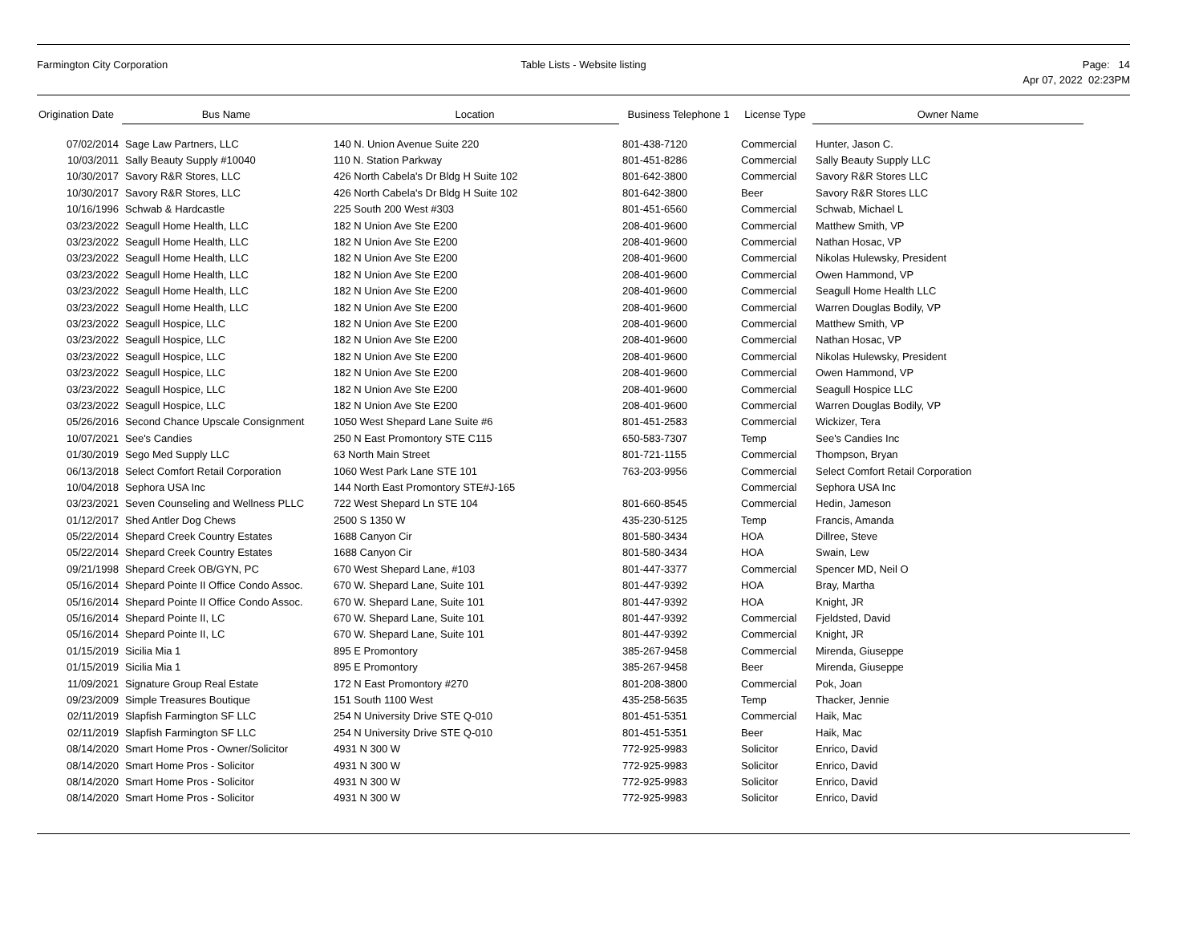Farmington City Corporation Table Lists - Website listing Page: 14
Apr 07, 2022 02:23PM
| Origination Date | Bus Name | Location | Business Telephone 1 | License Type | Owner Name |
| --- | --- | --- | --- | --- | --- |
| 07/02/2014 | Sage Law Partners, LLC | 140 N. Union Avenue Suite 220 | 801-438-7120 | Commercial | Hunter, Jason C. |
| 10/03/2011 | Sally Beauty Supply #10040 | 110 N. Station Parkway | 801-451-8286 | Commercial | Sally Beauty Supply LLC |
| 10/30/2017 | Savory R&R Stores, LLC | 426 North Cabela's Dr Bldg H Suite 102 | 801-642-3800 | Commercial | Savory R&R Stores LLC |
| 10/30/2017 | Savory R&R Stores, LLC | 426 North Cabela's Dr Bldg H Suite 102 | 801-642-3800 | Beer | Savory R&R Stores LLC |
| 10/16/1996 | Schwab & Hardcastle | 225 South 200 West #303 | 801-451-6560 | Commercial | Schwab, Michael L |
| 03/23/2022 | Seagull Home Health, LLC | 182 N Union Ave Ste E200 | 208-401-9600 | Commercial | Matthew Smith, VP |
| 03/23/2022 | Seagull Home Health, LLC | 182 N Union Ave Ste E200 | 208-401-9600 | Commercial | Nathan Hosac, VP |
| 03/23/2022 | Seagull Home Health, LLC | 182 N Union Ave Ste E200 | 208-401-9600 | Commercial | Nikolas Hulewsky, President |
| 03/23/2022 | Seagull Home Health, LLC | 182 N Union Ave Ste E200 | 208-401-9600 | Commercial | Owen Hammond, VP |
| 03/23/2022 | Seagull Home Health, LLC | 182 N Union Ave Ste E200 | 208-401-9600 | Commercial | Seagull Home Health LLC |
| 03/23/2022 | Seagull Home Health, LLC | 182 N Union Ave Ste E200 | 208-401-9600 | Commercial | Warren Douglas Bodily, VP |
| 03/23/2022 | Seagull Hospice, LLC | 182 N Union Ave Ste E200 | 208-401-9600 | Commercial | Matthew Smith, VP |
| 03/23/2022 | Seagull Hospice, LLC | 182 N Union Ave Ste E200 | 208-401-9600 | Commercial | Nathan Hosac, VP |
| 03/23/2022 | Seagull Hospice, LLC | 182 N Union Ave Ste E200 | 208-401-9600 | Commercial | Nikolas Hulewsky, President |
| 03/23/2022 | Seagull Hospice, LLC | 182 N Union Ave Ste E200 | 208-401-9600 | Commercial | Owen Hammond, VP |
| 03/23/2022 | Seagull Hospice, LLC | 182 N Union Ave Ste E200 | 208-401-9600 | Commercial | Seagull Hospice LLC |
| 03/23/2022 | Seagull Hospice, LLC | 182 N Union Ave Ste E200 | 208-401-9600 | Commercial | Warren Douglas Bodily, VP |
| 05/26/2016 | Second Chance Upscale Consignment | 1050 West Shepard Lane Suite #6 | 801-451-2583 | Commercial | Wickizer, Tera |
| 10/07/2021 | See's Candies | 250 N East Promontory STE C115 | 650-583-7307 | Temp | See's Candies Inc |
| 01/30/2019 | Sego Med Supply LLC | 63 North Main Street | 801-721-1155 | Commercial | Thompson, Bryan |
| 06/13/2018 | Select Comfort Retail Corporation | 1060 West Park Lane STE 101 | 763-203-9956 | Commercial | Select Comfort Retail Corporation |
| 10/04/2018 | Sephora USA Inc | 144 North East Promontory STE#J-165 | | Commercial | Sephora USA Inc |
| 03/23/2021 | Seven Counseling and Wellness PLLC | 722 West Shepard Ln STE 104 | 801-660-8545 | Commercial | Hedin, Jameson |
| 01/12/2017 | Shed Antler Dog Chews | 2500 S 1350 W | 435-230-5125 | Temp | Francis, Amanda |
| 05/22/2014 | Shepard Creek Country Estates | 1688 Canyon Cir | 801-580-3434 | HOA | Dillree, Steve |
| 05/22/2014 | Shepard Creek Country Estates | 1688 Canyon Cir | 801-580-3434 | HOA | Swain, Lew |
| 09/21/1998 | Shepard Creek OB/GYN, PC | 670 West Shepard Lane, #103 | 801-447-3377 | Commercial | Spencer MD, Neil O |
| 05/16/2014 | Shepard Pointe II Office Condo Assoc. | 670 W. Shepard Lane, Suite 101 | 801-447-9392 | HOA | Bray, Martha |
| 05/16/2014 | Shepard Pointe II Office Condo Assoc. | 670 W. Shepard Lane, Suite 101 | 801-447-9392 | HOA | Knight, JR |
| 05/16/2014 | Shepard Pointe II, LC | 670 W. Shepard Lane, Suite 101 | 801-447-9392 | Commercial | Fjeldsted, David |
| 05/16/2014 | Shepard Pointe II, LC | 670 W. Shepard Lane, Suite 101 | 801-447-9392 | Commercial | Knight, JR |
| 01/15/2019 | Sicilia Mia 1 | 895 E Promontory | 385-267-9458 | Commercial | Mirenda, Giuseppe |
| 01/15/2019 | Sicilia Mia 1 | 895 E Promontory | 385-267-9458 | Beer | Mirenda, Giuseppe |
| 11/09/2021 | Signature Group Real Estate | 172 N East Promontory #270 | 801-208-3800 | Commercial | Pok, Joan |
| 09/23/2009 | Simple Treasures Boutique | 151 South 1100 West | 435-258-5635 | Temp | Thacker, Jennie |
| 02/11/2019 | Slapfish Farmington SF LLC | 254 N University Drive STE Q-010 | 801-451-5351 | Commercial | Haik, Mac |
| 02/11/2019 | Slapfish Farmington SF LLC | 254 N University Drive STE Q-010 | 801-451-5351 | Beer | Haik, Mac |
| 08/14/2020 | Smart Home Pros - Owner/Solicitor | 4931 N 300 W | 772-925-9983 | Solicitor | Enrico, David |
| 08/14/2020 | Smart Home Pros - Solicitor | 4931 N 300 W | 772-925-9983 | Solicitor | Enrico, David |
| 08/14/2020 | Smart Home Pros - Solicitor | 4931 N 300 W | 772-925-9983 | Solicitor | Enrico, David |
| 08/14/2020 | Smart Home Pros - Solicitor | 4931 N 300 W | 772-925-9983 | Solicitor | Enrico, David |